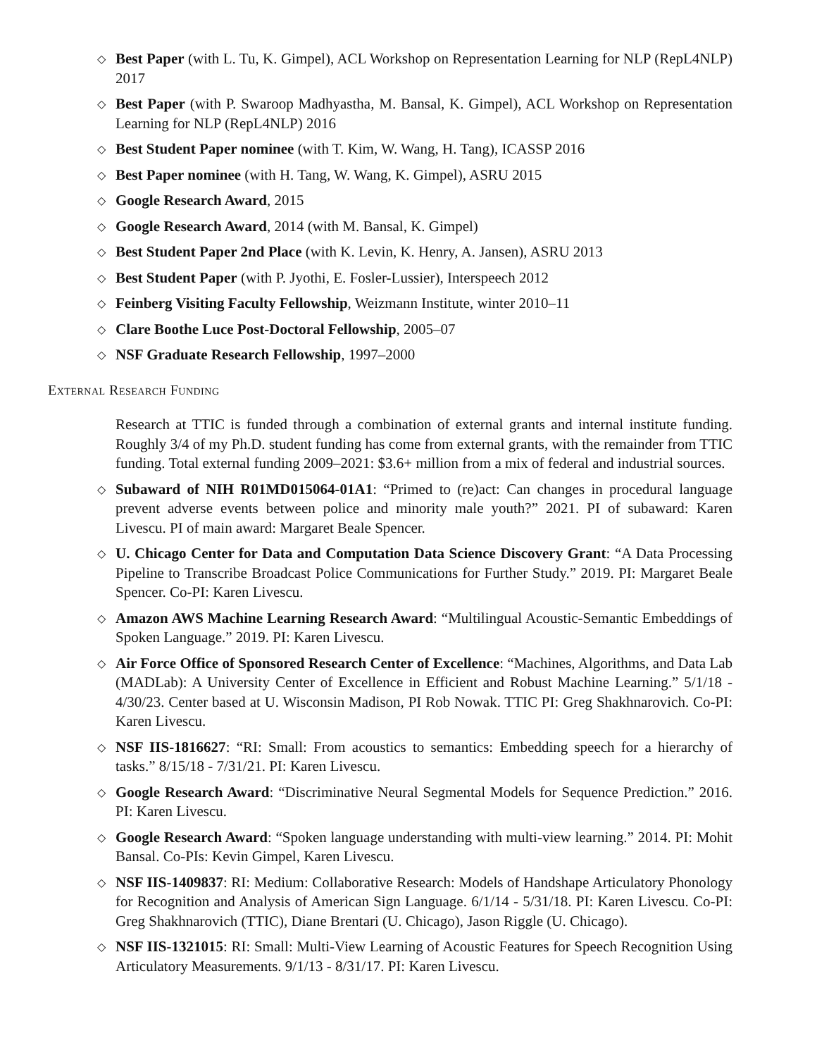◇ Best Paper (with L. Tu, K. Gimpel), ACL Workshop on Representation Learning for NLP (RepL4NLP) 2017
◇ Best Paper (with P. Swaroop Madhyastha, M. Bansal, K. Gimpel), ACL Workshop on Representation Learning for NLP (RepL4NLP) 2016
◇ Best Student Paper nominee (with T. Kim, W. Wang, H. Tang), ICASSP 2016
◇ Best Paper nominee (with H. Tang, W. Wang, K. Gimpel), ASRU 2015
◇ Google Research Award, 2015
◇ Google Research Award, 2014 (with M. Bansal, K. Gimpel)
◇ Best Student Paper 2nd Place (with K. Levin, K. Henry, A. Jansen), ASRU 2013
◇ Best Student Paper (with P. Jyothi, E. Fosler-Lussier), Interspeech 2012
◇ Feinberg Visiting Faculty Fellowship, Weizmann Institute, winter 2010–11
◇ Clare Boothe Luce Post-Doctoral Fellowship, 2005–07
◇ NSF Graduate Research Fellowship, 1997–2000
External Research Funding
Research at TTIC is funded through a combination of external grants and internal institute funding. Roughly 3/4 of my Ph.D. student funding has come from external grants, with the remainder from TTIC funding. Total external funding 2009–2021: $3.6+ million from a mix of federal and industrial sources.
◇ Subaward of NIH R01MD015064-01A1: “Primed to (re)act: Can changes in procedural language prevent adverse events between police and minority male youth?” 2021. PI of subaward: Karen Livescu. PI of main award: Margaret Beale Spencer.
◇ U. Chicago Center for Data and Computation Data Science Discovery Grant: “A Data Processing Pipeline to Transcribe Broadcast Police Communications for Further Study.” 2019. PI: Margaret Beale Spencer. Co-PI: Karen Livescu.
◇ Amazon AWS Machine Learning Research Award: “Multilingual Acoustic-Semantic Embeddings of Spoken Language.” 2019. PI: Karen Livescu.
◇ Air Force Office of Sponsored Research Center of Excellence: “Machines, Algorithms, and Data Lab (MADLab): A University Center of Excellence in Efficient and Robust Machine Learning.” 5/1/18 - 4/30/23. Center based at U. Wisconsin Madison, PI Rob Nowak. TTIC PI: Greg Shakhnarovich. Co-PI: Karen Livescu.
◇ NSF IIS-1816627: “RI: Small: From acoustics to semantics: Embedding speech for a hierarchy of tasks.” 8/15/18 - 7/31/21. PI: Karen Livescu.
◇ Google Research Award: “Discriminative Neural Segmental Models for Sequence Prediction.” 2016. PI: Karen Livescu.
◇ Google Research Award: “Spoken language understanding with multi-view learning.” 2014. PI: Mohit Bansal. Co-PIs: Kevin Gimpel, Karen Livescu.
◇ NSF IIS-1409837: RI: Medium: Collaborative Research: Models of Handshape Articulatory Phonology for Recognition and Analysis of American Sign Language. 6/1/14 - 5/31/18. PI: Karen Livescu. Co-PI: Greg Shakhnarovich (TTIC), Diane Brentari (U. Chicago), Jason Riggle (U. Chicago).
◇ NSF IIS-1321015: RI: Small: Multi-View Learning of Acoustic Features for Speech Recognition Using Articulatory Measurements. 9/1/13 - 8/31/17. PI: Karen Livescu.